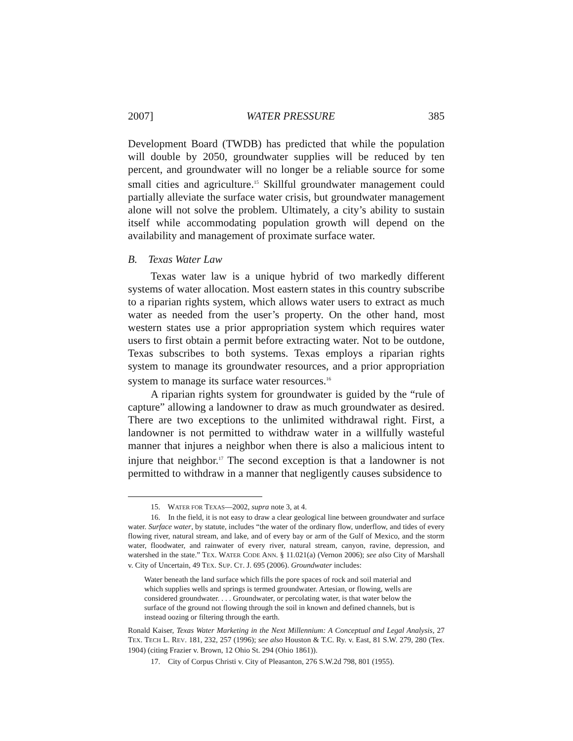2007] WATER PRESSURE 385
Development Board (TWDB) has predicted that while the population will double by 2050, groundwater supplies will be reduced by ten percent, and groundwater will no longer be a reliable source for some small cities and agriculture.<sup>15</sup> Skillful groundwater management could partially alleviate the surface water crisis, but groundwater management alone will not solve the problem. Ultimately, a city’s ability to sustain itself while accommodating population growth will depend on the availability and management of proximate surface water.
B. Texas Water Law
Texas water law is a unique hybrid of two markedly different systems of water allocation. Most eastern states in this country subscribe to a riparian rights system, which allows water users to extract as much water as needed from the user’s property. On the other hand, most western states use a prior appropriation system which requires water users to first obtain a permit before extracting water. Not to be outdone, Texas subscribes to both systems. Texas employs a riparian rights system to manage its groundwater resources, and a prior appropriation system to manage its surface water resources.<sup>16</sup>
A riparian rights system for groundwater is guided by the “rule of capture” allowing a landowner to draw as much groundwater as desired. There are two exceptions to the unlimited withdrawal right. First, a landowner is not permitted to withdraw water in a willfully wasteful manner that injures a neighbor when there is also a malicious intent to injure that neighbor.<sup>17</sup> The second exception is that a landowner is not permitted to withdraw in a manner that negligently causes subsidence to
15. WATER FOR TEXAS—2002, supra note 3, at 4.
16. In the field, it is not easy to draw a clear geological line between groundwater and surface water. Surface water, by statute, includes “the water of the ordinary flow, underflow, and tides of every flowing river, natural stream, and lake, and of every bay or arm of the Gulf of Mexico, and the storm water, floodwater, and rainwater of every river, natural stream, canyon, ravine, depression, and watershed in the state.” TEX. WATER CODE ANN. § 11.021(a) (Vernon 2006); see also City of Marshall v. City of Uncertain, 49 TEX. SUP. CT. J. 695 (2006). Groundwater includes:
Water beneath the land surface which fills the pore spaces of rock and soil material and which supplies wells and springs is termed groundwater. Artesian, or flowing, wells are considered groundwater. . . . Groundwater, or percolating water, is that water below the surface of the ground not flowing through the soil in known and defined channels, but is instead oozing or filtering through the earth.
Ronald Kaiser, Texas Water Marketing in the Next Millennium: A Conceptual and Legal Analysis, 27 TEX. TECH L. REV. 181, 232, 257 (1996); see also Houston & T.C. Ry. v. East, 81 S.W. 279, 280 (Tex. 1904) (citing Frazier v. Brown, 12 Ohio St. 294 (Ohio 1861)).
17. City of Corpus Christi v. City of Pleasanton, 276 S.W.2d 798, 801 (1955).